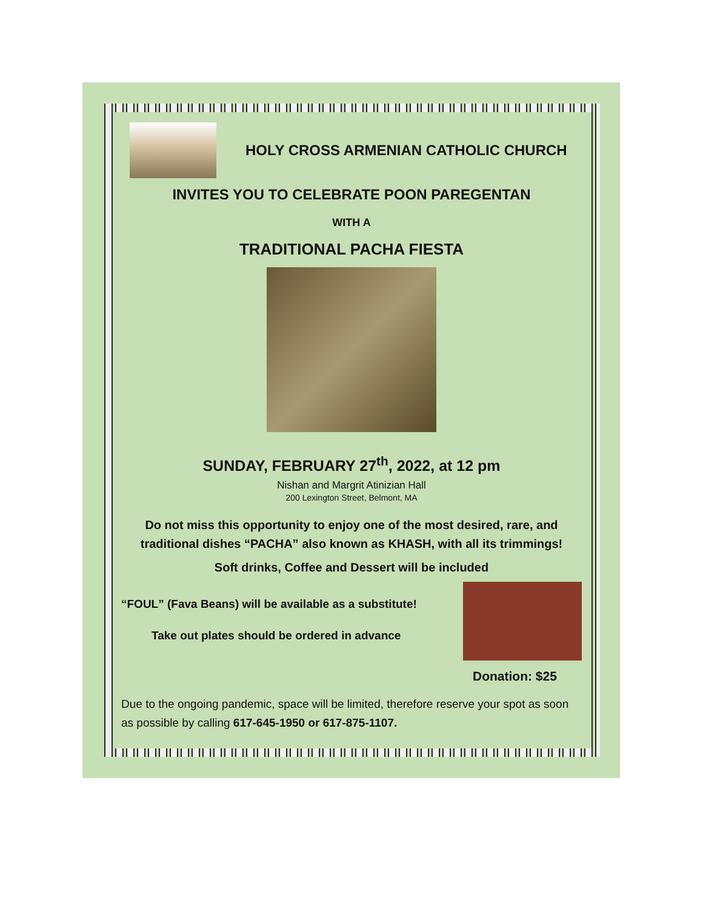HOLY CROSS ARMENIAN CATHOLIC CHURCH
INVITES YOU TO CELEBRATE POON PAREGENTAN
WITH A
TRADITIONAL PACHA FIESTA
SUNDAY, FEBRUARY 27<sup>th</sup>, 2022, at 12 pm
Nishan and Margrit Atinizian Hall
200 Lexington Street, Belmont, MA
Do not miss this opportunity to enjoy one of the most desired, rare, and traditional dishes “PACHA” also known as KHASH, with all its trimmings!
Soft drinks, Coffee and Dessert will be included
“FOUL” (Fava Beans) will be available as a substitute!
Take out plates should be ordered in advance
Donation: $25
Due to the ongoing pandemic, space will be limited, therefore reserve your spot as soon as possible by calling 617-645-1950 or 617-875-1107.